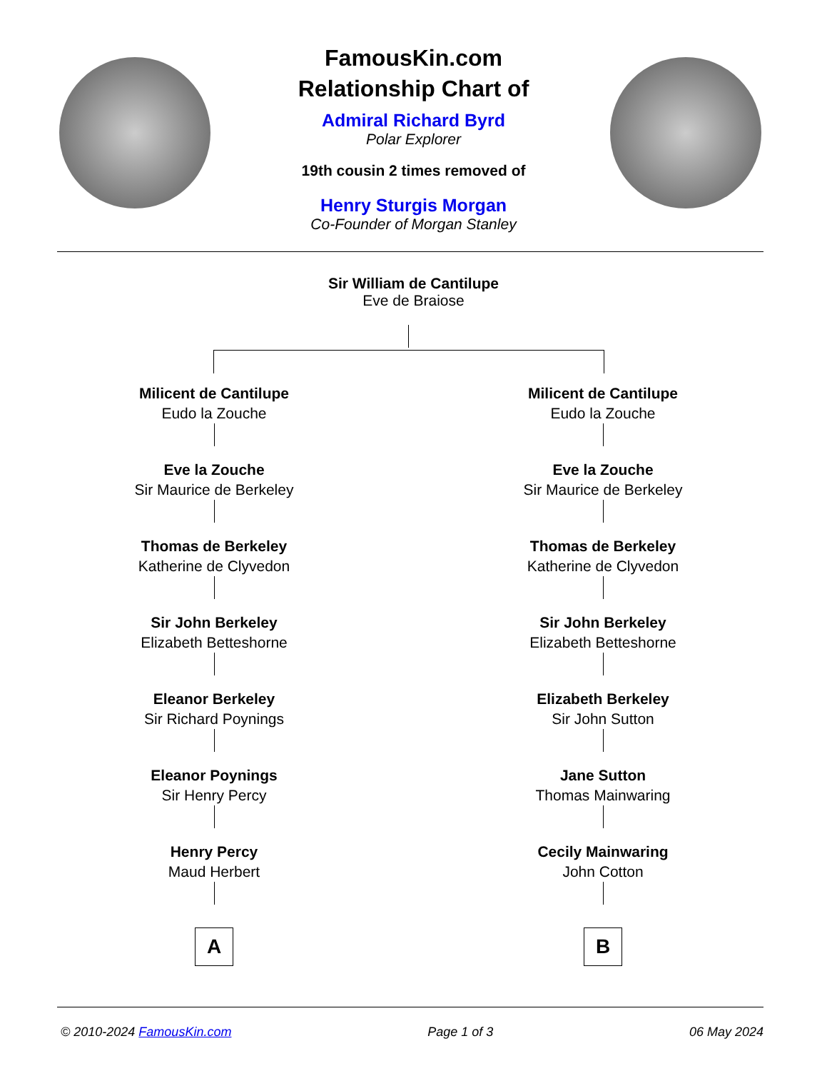FamousKin.com
Relationship Chart of
Admiral Richard Byrd
Polar Explorer
19th cousin 2 times removed of
Henry Sturgis Morgan
Co-Founder of Morgan Stanley
Sir William de Cantilupe
Eve de Braiose
Milicent de Cantilupe
Eudo la Zouche
Eve la Zouche
Sir Maurice de Berkeley
Thomas de Berkeley
Katherine de Clyvedon
Sir John Berkeley
Elizabeth Betteshorne
Eleanor Berkeley
Sir Richard Poynings
Eleanor Poynings
Sir Henry Percy
Henry Percy
Maud Herbert
A
Milicent de Cantilupe
Eudo la Zouche
Eve la Zouche
Sir Maurice de Berkeley
Thomas de Berkeley
Katherine de Clyvedon
Sir John Berkeley
Elizabeth Betteshorne
Elizabeth Berkeley
Sir John Sutton
Jane Sutton
Thomas Mainwaring
Cecily Mainwaring
John Cotton
B
© 2010-2024 FamousKin.com Page 1 of 3 06 May 2024